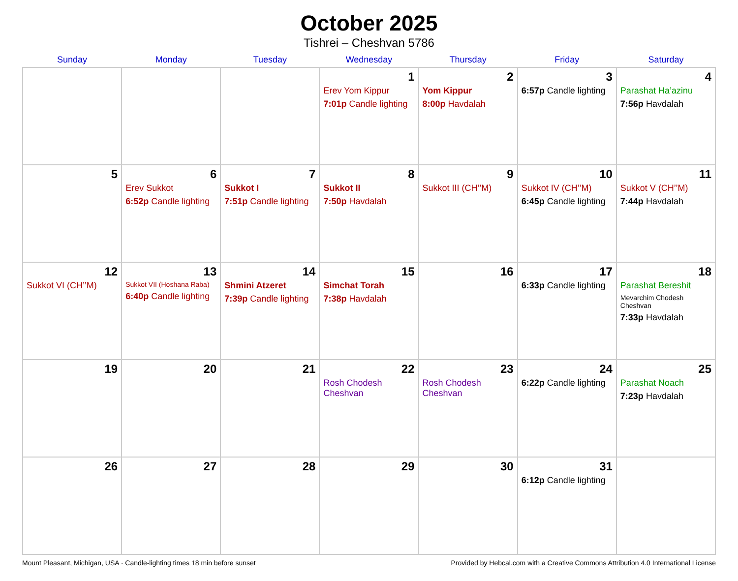October 2025
Tishrei – Cheshvan 5786
| Sunday | Monday | Tuesday | Wednesday | Thursday | Friday | Saturday |
| --- | --- | --- | --- | --- | --- | --- |
| | | | 1 Erev Yom Kippur 7:01p Candle lighting | 2 Yom Kippur 8:00p Havdalah | 3 6:57p Candle lighting | 4 Parashat Ha’azinu 7:56p Havdalah |
| 5 | 6 Erev Sukkot 6:52p Candle lighting | 7 Sukkot I 7:51p Candle lighting | 8 Sukkot II 7:50p Havdalah | 9 Sukkot III (CH’’M) | 10 Sukkot IV (CH’’M) 6:45p Candle lighting | 11 Sukkot V (CH’’M) 7:44p Havdalah |
| 12 Sukkot VI (CH’’M) | 13 Sukkot VII (Hoshana Raba) 6:40p Candle lighting | 14 Shmini Atzeret 7:39p Candle lighting | 15 Simchat Torah 7:38p Havdalah | 16 | 17 6:33p Candle lighting | 18 Parashat Bereshit Mevarchim Chodesh Cheshvan 7:33p Havdalah |
| 19 | 20 | 21 | 22 Rosh Chodesh Cheshvan | 23 Rosh Chodesh Cheshvan | 24 6:22p Candle lighting | 25 Parashat Noach 7:23p Havdalah |
| 26 | 27 | 28 | 29 | 30 | 31 6:12p Candle lighting | |
Mount Pleasant, Michigan, USA · Candle-lighting times 18 min before sunset Provided by Hebcal.com with a Creative Commons Attribution 4.0 International License